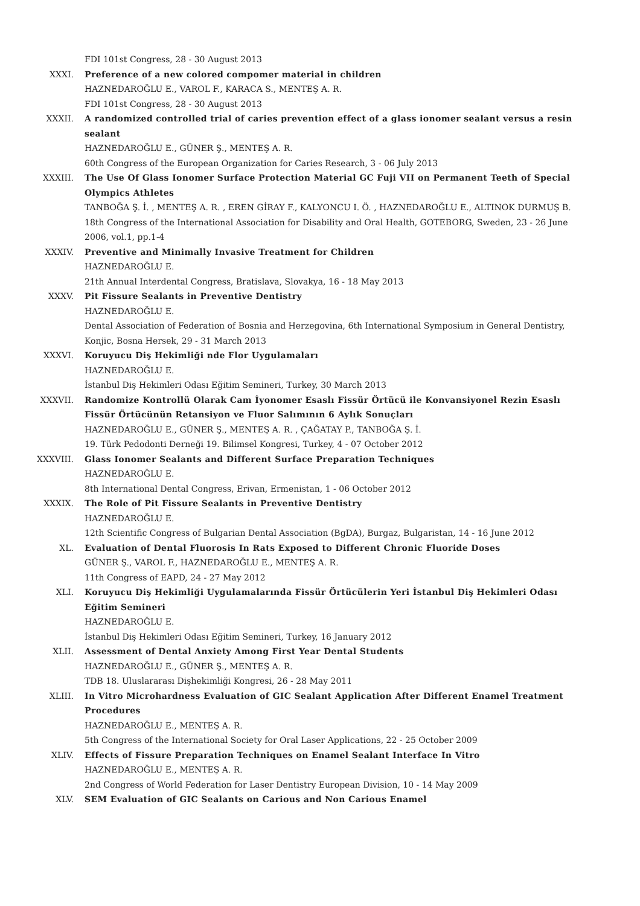FDI 101st Congress, 28 - 30 August 2013
XXXI. Preference of a new colored compomer material in children
HAZNEDAROĞLU E., VAROL F., KARACA S., MENTEŞ A. R.
FDI 101st Congress, 28 - 30 August 2013
XXXII. A randomized controlled trial of caries prevention effect of a glass ionomer sealant versus a resin sealant
HAZNEDAROĞLU E., GÜNER Ş., MENTEŞ A. R.
60th Congress of the European Organization for Caries Research, 3 - 06 July 2013
XXXIII. The Use Of Glass Ionomer Surface Protection Material GC Fuji VII on Permanent Teeth of Special Olympics Athletes
TANBOĞA Ş. İ. , MENTEŞ A. R. , EREN GİRAY F., KALYONCU I. Ö. , HAZNEDAROĞLU E., ALTINOK DURMUŞ B.
18th Congress of the International Association for Disability and Oral Health, GOTEBORG, Sweden, 23 - 26 June 2006, vol.1, pp.1-4
XXXIV. Preventive and Minimally Invasive Treatment for Children
HAZNEDAROĞLU E.
21th Annual Interdental Congress, Bratislava, Slovakya, 16 - 18 May 2013
XXXV. Pit Fissure Sealants in Preventive Dentistry
HAZNEDAROĞLU E.
Dental Association of Federation of Bosnia and Herzegovina, 6th International Symposium in General Dentistry, Konjic, Bosna Hersek, 29 - 31 March 2013
XXXVI. Koruyucu Diş Hekimliği nde Flor Uygulamaları
HAZNEDAROĞLU E.
İstanbul Diş Hekimleri Odası Eğitim Semineri, Turkey, 30 March 2013
XXXVII. Randomize Kontrollü Olarak Cam İyonomer Esaslı Fissür Örtücü ile Konvansiyonel Rezin Esaslı Fissür Örtücünün Retansiyon ve Fluor Salımının 6 Aylık Sonuçları
HAZNEDAROĞLU E., GÜNER Ş., MENTEŞ A. R. , ÇAĞATAY P., TANBOĞA Ş. İ.
19. Türk Pedodonti Derneği 19. Bilimsel Kongresi, Turkey, 4 - 07 October 2012
XXXVIII. Glass Ionomer Sealants and Different Surface Preparation Techniques
HAZNEDAROĞLU E.
8th International Dental Congress, Erivan, Ermenistan, 1 - 06 October 2012
XXXIX. The Role of Pit Fissure Sealants in Preventive Dentistry
HAZNEDAROĞLU E.
12th Scientific Congress of Bulgarian Dental Association (BgDA), Burgaz, Bulgaristan, 14 - 16 June 2012
XL. Evaluation of Dental Fluorosis In Rats Exposed to Different Chronic Fluoride Doses
GÜNER Ş., VAROL F., HAZNEDAROĞLU E., MENTEŞ A. R.
11th Congress of EAPD, 24 - 27 May 2012
XLI. Koruyucu Diş Hekimliği Uygulamalarında Fissür Örtücülerin Yeri İstanbul Diş Hekimleri Odası Eğitim Semineri
HAZNEDAROĞLU E.
İstanbul Diş Hekimleri Odası Eğitim Semineri, Turkey, 16 January 2012
XLII. Assessment of Dental Anxiety Among First Year Dental Students
HAZNEDAROĞLU E., GÜNER Ş., MENTEŞ A. R.
TDB 18. Uluslararası Dişhekimliği Kongresi, 26 - 28 May 2011
XLIII. In Vitro Microhardness Evaluation of GIC Sealant Application After Different Enamel Treatment Procedures
HAZNEDAROĞLU E., MENTEŞ A. R.
5th Congress of the International Society for Oral Laser Applications, 22 - 25 October 2009
XLIV. Effects of Fissure Preparation Techniques on Enamel Sealant Interface In Vitro
HAZNEDAROĞLU E., MENTEŞ A. R.
2nd Congress of World Federation for Laser Dentistry European Division, 10 - 14 May 2009
XLV. SEM Evaluation of GIC Sealants on Carious and Non Carious Enamel